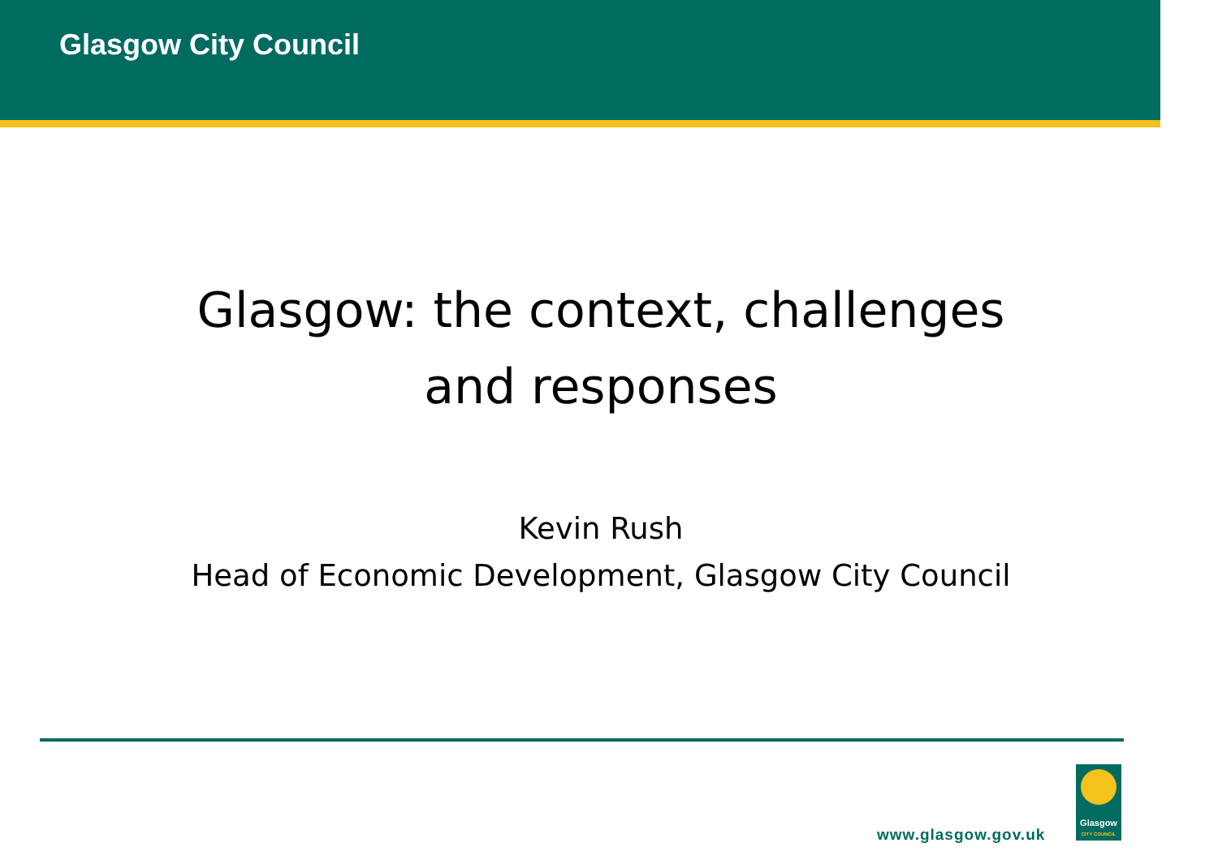Glasgow City Council
Glasgow: the context, challenges
and responses
Kevin Rush
Head of Economic Development, Glasgow City Council
www.glasgow.gov.uk
Glasgow
CITY COUNCIL